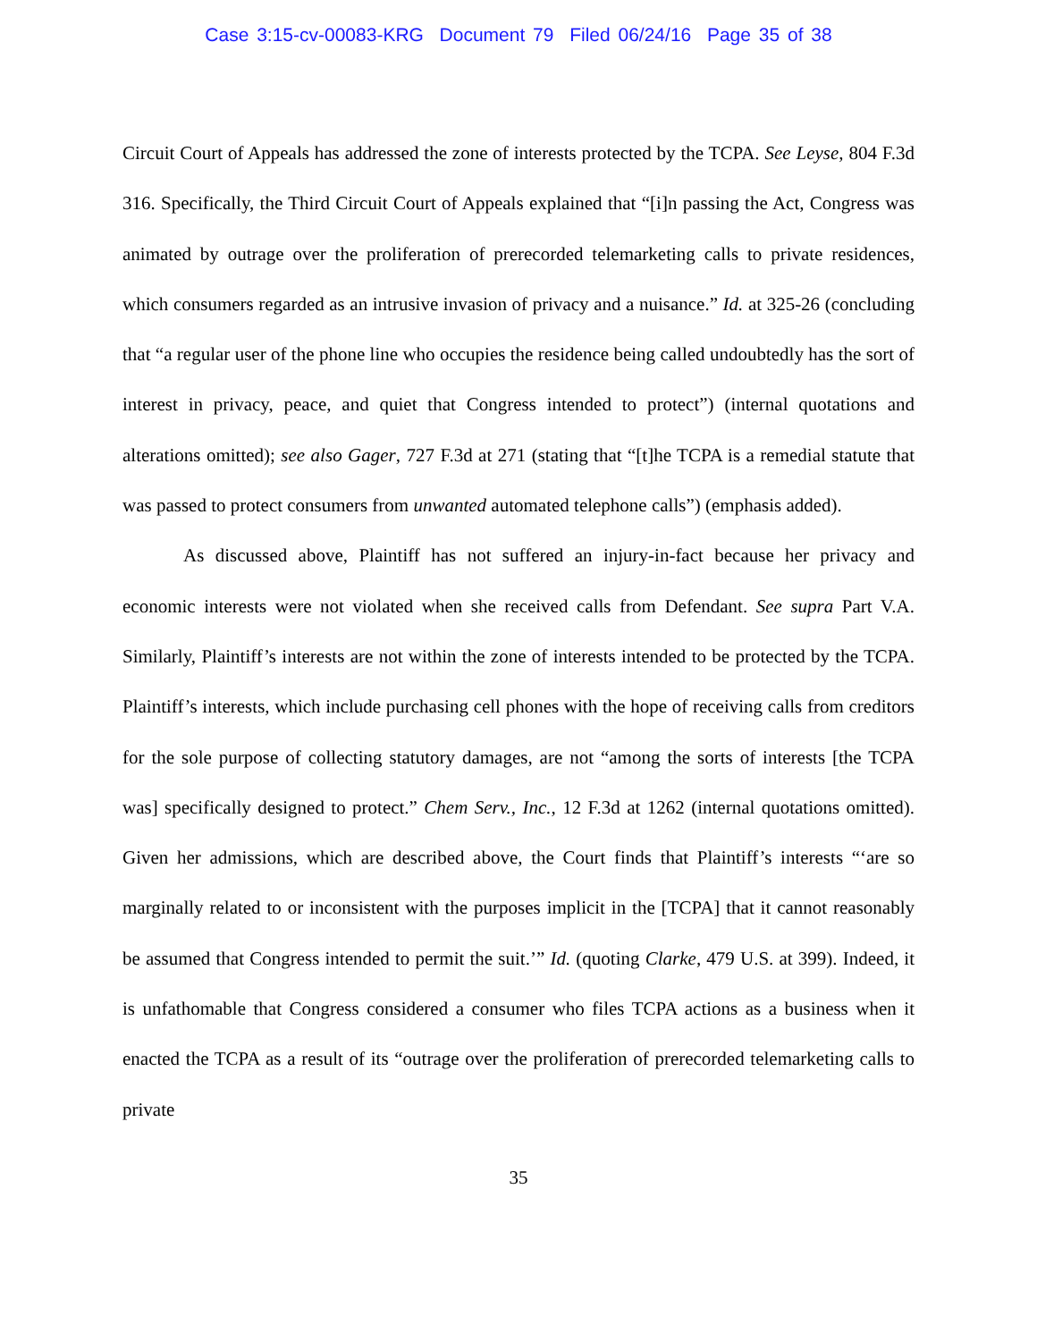Case 3:15-cv-00083-KRG Document 79 Filed 06/24/16 Page 35 of 38
Circuit Court of Appeals has addressed the zone of interests protected by the TCPA. See Leyse, 804 F.3d 316. Specifically, the Third Circuit Court of Appeals explained that “[i]n passing the Act, Congress was animated by outrage over the proliferation of prerecorded telemarketing calls to private residences, which consumers regarded as an intrusive invasion of privacy and a nuisance.” Id. at 325-26 (concluding that “a regular user of the phone line who occupies the residence being called undoubtedly has the sort of interest in privacy, peace, and quiet that Congress intended to protect”) (internal quotations and alterations omitted); see also Gager, 727 F.3d at 271 (stating that “[t]he TCPA is a remedial statute that was passed to protect consumers from unwanted automated telephone calls”) (emphasis added).
As discussed above, Plaintiff has not suffered an injury-in-fact because her privacy and economic interests were not violated when she received calls from Defendant. See supra Part V.A. Similarly, Plaintiff’s interests are not within the zone of interests intended to be protected by the TCPA. Plaintiff’s interests, which include purchasing cell phones with the hope of receiving calls from creditors for the sole purpose of collecting statutory damages, are not “among the sorts of interests [the TCPA was] specifically designed to protect.” Chem Serv., Inc., 12 F.3d at 1262 (internal quotations omitted). Given her admissions, which are described above, the Court finds that Plaintiff’s interests “‘are so marginally related to or inconsistent with the purposes implicit in the [TCPA] that it cannot reasonably be assumed that Congress intended to permit the suit.’” Id. (quoting Clarke, 479 U.S. at 399). Indeed, it is unfathomable that Congress considered a consumer who files TCPA actions as a business when it enacted the TCPA as a result of its “outrage over the proliferation of prerecorded telemarketing calls to private
35